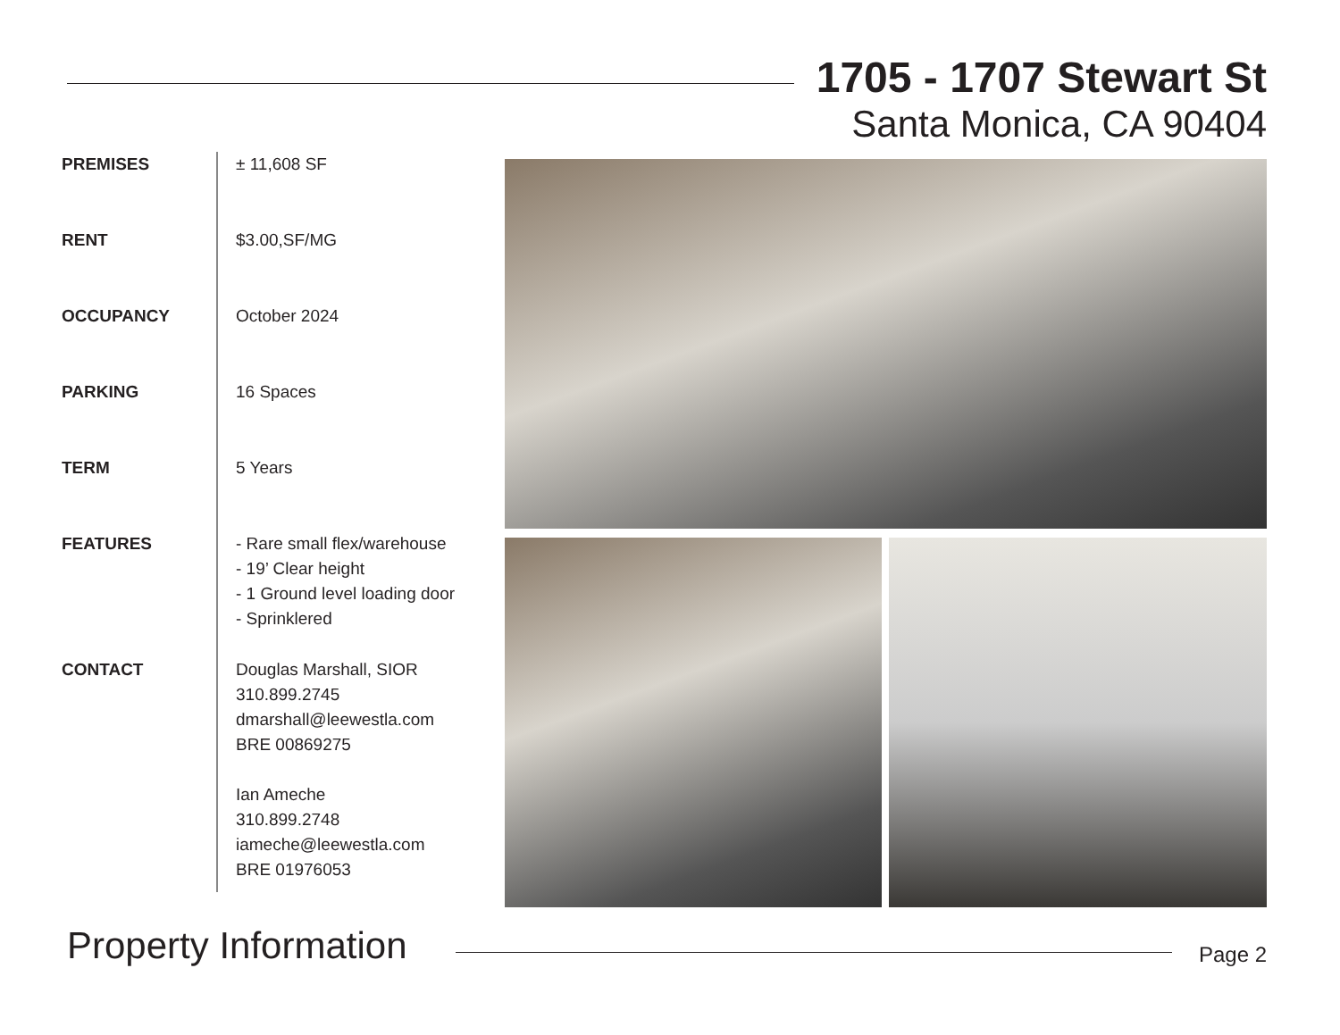1705 - 1707 Stewart St
Santa Monica, CA 90404
PREMISES
± 11,608 SF
RENT
$3.00,SF/MG
OCCUPANCY
October 2024
PARKING
16 Spaces
TERM
5 Years
FEATURES
- Rare small flex/warehouse
- 19’ Clear height
- 1 Ground level loading door
- Sprinklered
CONTACT
Douglas Marshall, SIOR
310.899.2745
dmarshall@leewestla.com
BRE 00869275
Ian Ameche
310.899.2748
iameche@leewestla.com
BRE 01976053
Property Information Page 2